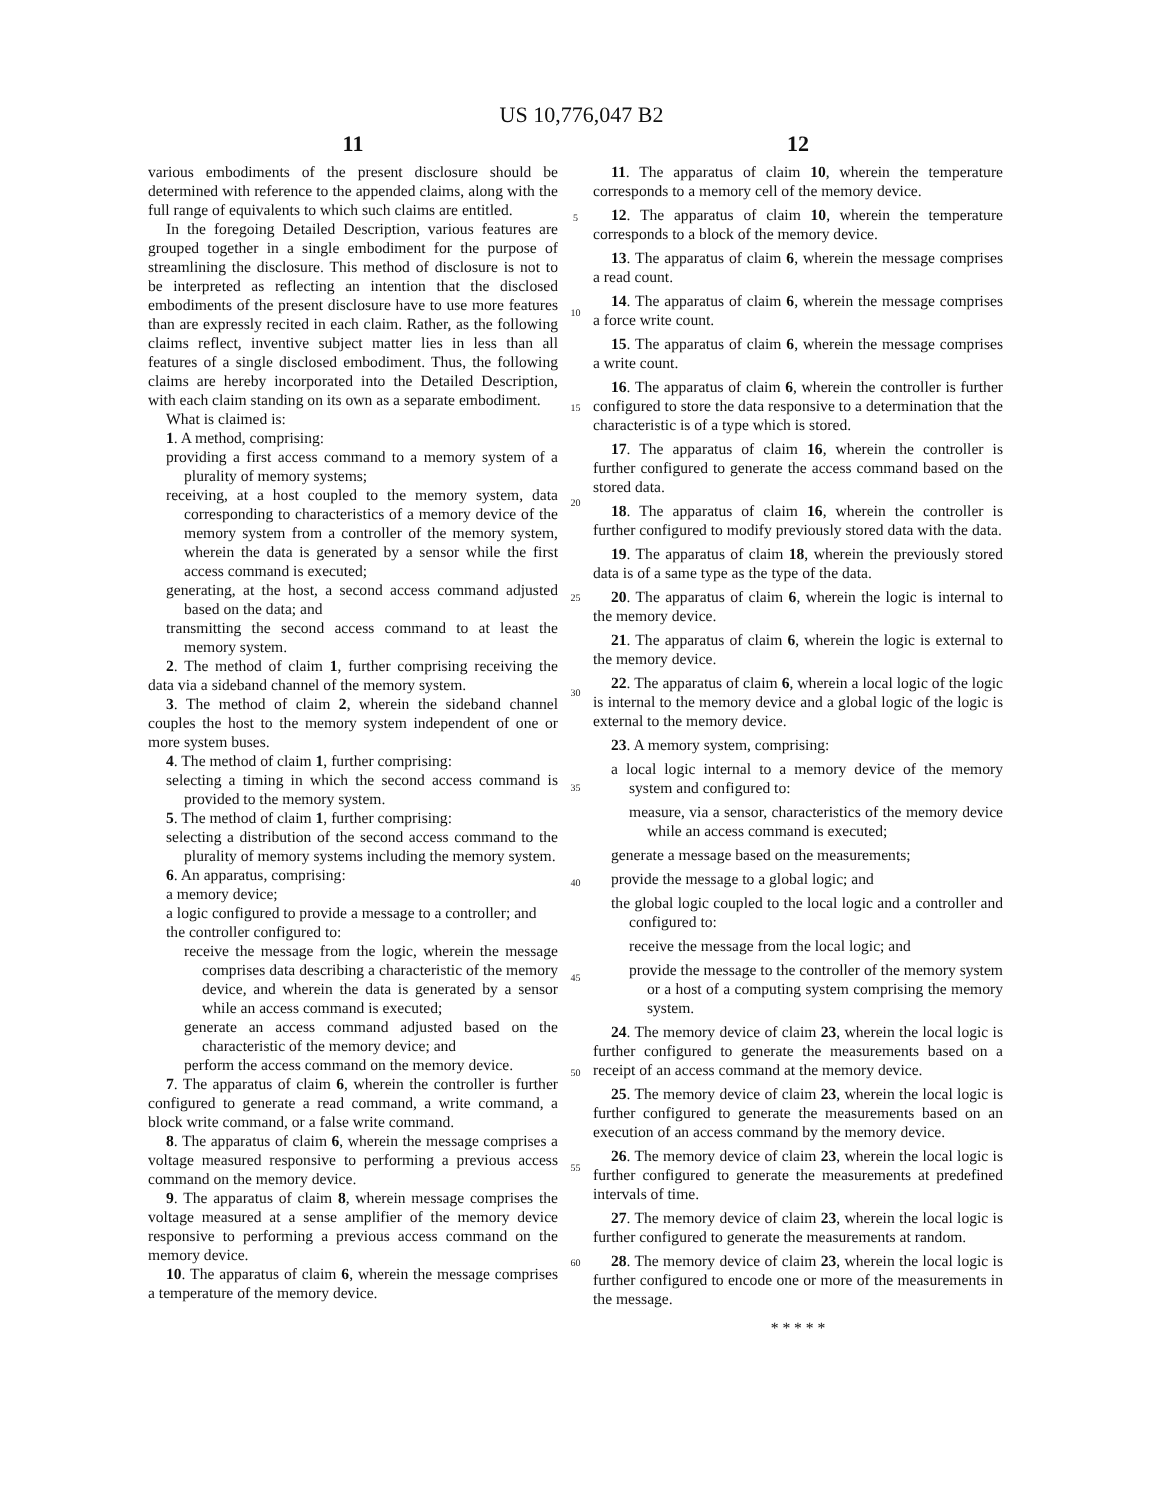US 10,776,047 B2
11
various embodiments of the present disclosure should be determined with reference to the appended claims, along with the full range of equivalents to which such claims are entitled.
In the foregoing Detailed Description, various features are grouped together in a single embodiment for the purpose of streamlining the disclosure. This method of disclosure is not to be interpreted as reflecting an intention that the disclosed embodiments of the present disclosure have to use more features than are expressly recited in each claim. Rather, as the following claims reflect, inventive subject matter lies in less than all features of a single disclosed embodiment. Thus, the following claims are hereby incorporated into the Detailed Description, with each claim standing on its own as a separate embodiment.
What is claimed is:
1. A method, comprising:
providing a first access command to a memory system of a plurality of memory systems;
receiving, at a host coupled to the memory system, data corresponding to characteristics of a memory device of the memory system from a controller of the memory system, wherein the data is generated by a sensor while the first access command is executed;
generating, at the host, a second access command adjusted based on the data; and
transmitting the second access command to at least the memory system.
2. The method of claim 1, further comprising receiving the data via a sideband channel of the memory system.
3. The method of claim 2, wherein the sideband channel couples the host to the memory system independent of one or more system buses.
4. The method of claim 1, further comprising:
selecting a timing in which the second access command is provided to the memory system.
5. The method of claim 1, further comprising:
selecting a distribution of the second access command to the plurality of memory systems including the memory system.
6. An apparatus, comprising:
a memory device;
a logic configured to provide a message to a controller; and
the controller configured to:
receive the message from the logic, wherein the message comprises data describing a characteristic of the memory device, and wherein the data is generated by a sensor while an access command is executed;
generate an access command adjusted based on the characteristic of the memory device; and
perform the access command on the memory device.
7. The apparatus of claim 6, wherein the controller is further configured to generate a read command, a write command, a block write command, or a false write command.
8. The apparatus of claim 6, wherein the message comprises a voltage measured responsive to performing a previous access command on the memory device.
9. The apparatus of claim 8, wherein message comprises the voltage measured at a sense amplifier of the memory device responsive to performing a previous access command on the memory device.
10. The apparatus of claim 6, wherein the message comprises a temperature of the memory device.
5
10
15
20
25
30
35
40
45
50
55
60
12
11. The apparatus of claim 10, wherein the temperature corresponds to a memory cell of the memory device.
12. The apparatus of claim 10, wherein the temperature corresponds to a block of the memory device.
13. The apparatus of claim 6, wherein the message comprises a read count.
14. The apparatus of claim 6, wherein the message comprises a force write count.
15. The apparatus of claim 6, wherein the message comprises a write count.
16. The apparatus of claim 6, wherein the controller is further configured to store the data responsive to a determination that the characteristic is of a type which is stored.
17. The apparatus of claim 16, wherein the controller is further configured to generate the access command based on the stored data.
18. The apparatus of claim 16, wherein the controller is further configured to modify previously stored data with the data.
19. The apparatus of claim 18, wherein the previously stored data is of a same type as the type of the data.
20. The apparatus of claim 6, wherein the logic is internal to the memory device.
21. The apparatus of claim 6, wherein the logic is external to the memory device.
22. The apparatus of claim 6, wherein a local logic of the logic is internal to the memory device and a global logic of the logic is external to the memory device.
23. A memory system, comprising:
a local logic internal to a memory device of the memory system and configured to:
measure, via a sensor, characteristics of the memory device while an access command is executed;
generate a message based on the measurements;
provide the message to a global logic; and
the global logic coupled to the local logic and a controller and configured to:
receive the message from the local logic; and
provide the message to the controller of the memory system or a host of a computing system comprising the memory system.
24. The memory device of claim 23, wherein the local logic is further configured to generate the measurements based on a receipt of an access command at the memory device.
25. The memory device of claim 23, wherein the local logic is further configured to generate the measurements based on an execution of an access command by the memory device.
26. The memory device of claim 23, wherein the local logic is further configured to generate the measurements at predefined intervals of time.
27. The memory device of claim 23, wherein the local logic is further configured to generate the measurements at random.
28. The memory device of claim 23, wherein the local logic is further configured to encode one or more of the measurements in the message.
* * * * *